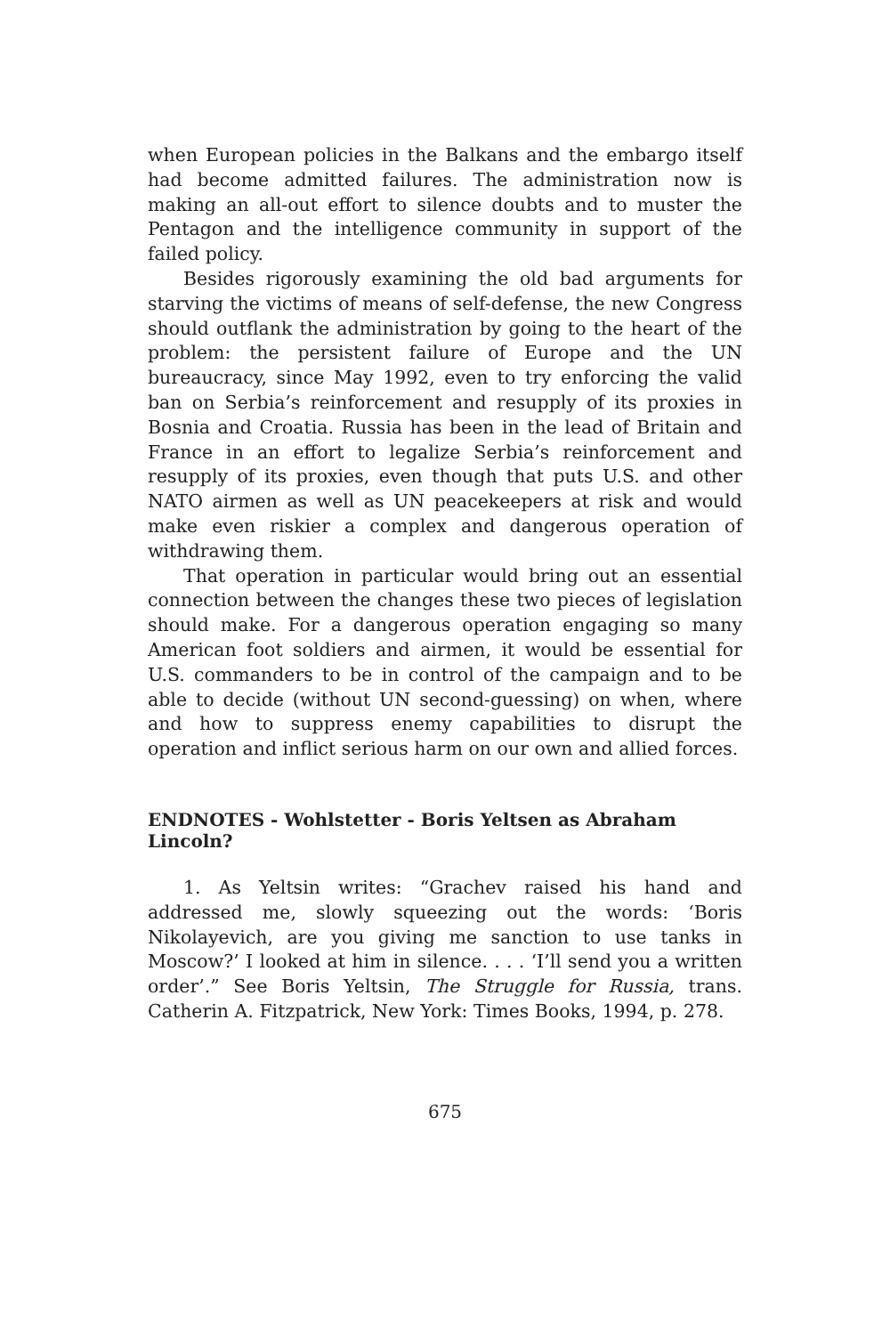when European policies in the Balkans and the embargo itself had become admitted failures. The administration now is making an all-out effort to silence doubts and to muster the Pentagon and the intelligence community in support of the failed policy.
Besides rigorously examining the old bad arguments for starving the victims of means of self-defense, the new Congress should outflank the administration by going to the heart of the problem: the persistent failure of Europe and the UN bureaucracy, since May 1992, even to try enforcing the valid ban on Serbia’s reinforcement and resupply of its proxies in Bosnia and Croatia. Russia has been in the lead of Britain and France in an effort to legalize Serbia’s reinforcement and resupply of its proxies, even though that puts U.S. and other NATO airmen as well as UN peacekeepers at risk and would make even riskier a complex and dangerous operation of withdrawing them.
That operation in particular would bring out an essential connection between the changes these two pieces of legislation should make. For a dangerous operation engaging so many American foot soldiers and airmen, it would be essential for U.S. commanders to be in control of the campaign and to be able to decide (without UN second-guessing) on when, where and how to suppress enemy capabilities to disrupt the operation and inflict serious harm on our own and allied forces.
ENDNOTES - Wohlstetter - Boris Yeltsen as Abraham Lincoln?
1. As Yeltsin writes: “Grachev raised his hand and addressed me, slowly squeezing out the words: ‘Boris Nikolayevich, are you giving me sanction to use tanks in Moscow?’ I looked at him in silence. . . . ‘I’ll send you a written order’.” See Boris Yeltsin, The Struggle for Russia, trans. Catherin A. Fitzpatrick, New York: Times Books, 1994, p. 278.
675